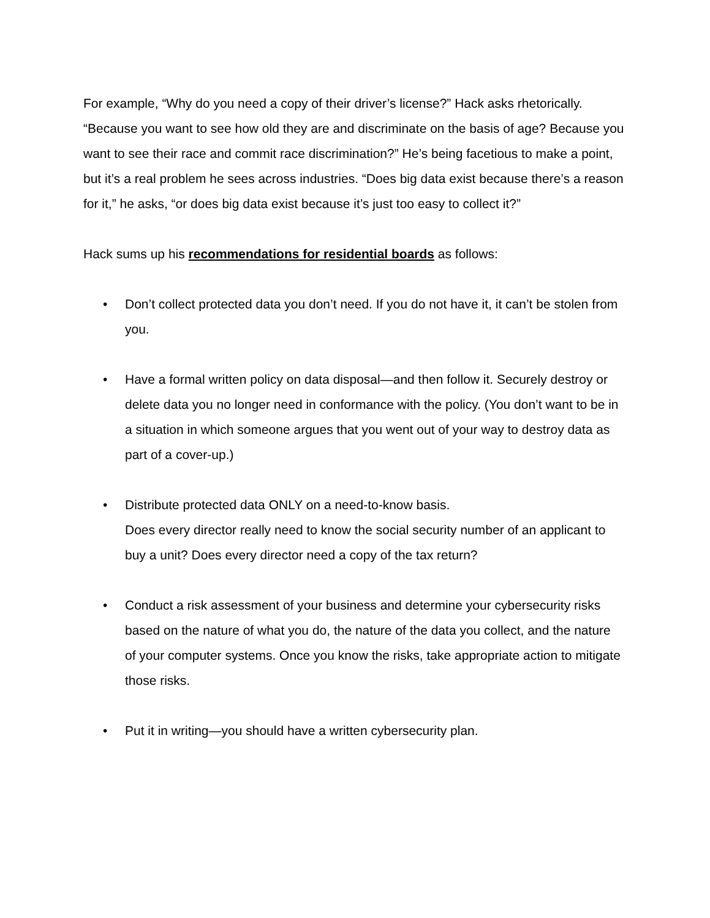For example, “Why do you need a copy of their driver’s license?” Hack asks rhetorically. “Because you want to see how old they are and discriminate on the basis of age? Because you want to see their race and commit race discrimination?” He’s being facetious to make a point, but it’s a real problem he sees across industries. “Does big data exist because there’s a reason for it,” he asks, “or does big data exist because it’s just too easy to collect it?”
Hack sums up his recommendations for residential boards as follows:
• Don’t collect protected data you don’t need. If you do not have it, it can’t be stolen from you.
• Have a formal written policy on data disposal—and then follow it. Securely destroy or delete data you no longer need in conformance with the policy. (You don’t want to be in a situation in which someone argues that you went out of your way to destroy data as part of a cover-up.)
• Distribute protected data ONLY on a need-to-know basis.
Does every director really need to know the social security number of an applicant to buy a unit? Does every director need a copy of the tax return?
• Conduct a risk assessment of your business and determine your cybersecurity risks based on the nature of what you do, the nature of the data you collect, and the nature of your computer systems. Once you know the risks, take appropriate action to mitigate those risks.
• Put it in writing—you should have a written cybersecurity plan.